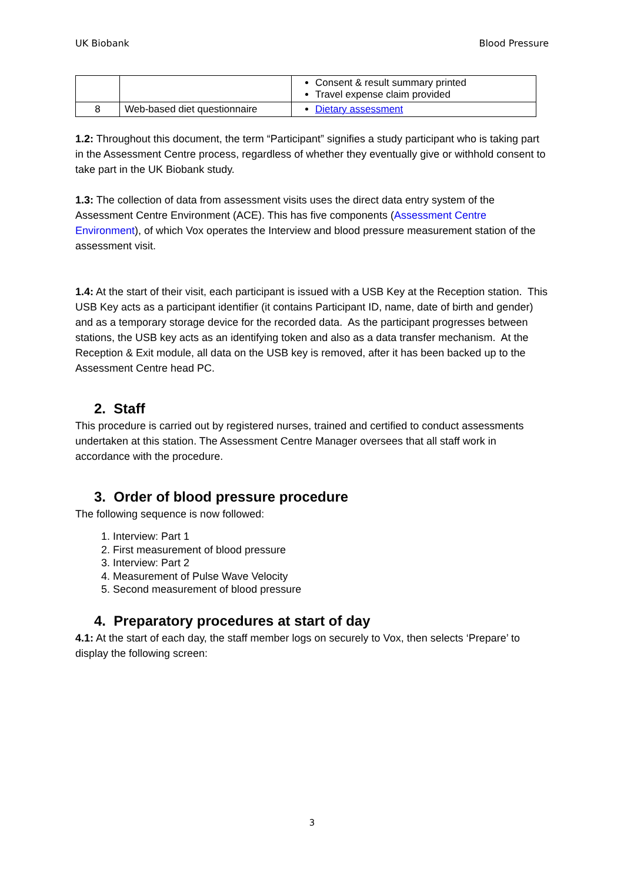UK Biobank Blood Pressure
| | | Consent & result summary printed Travel expense claim provided |
| 8 | Web-based diet questionnaire | Dietary assessment |
1.2: Throughout this document, the term “Participant” signifies a study participant who is taking part in the Assessment Centre process, regardless of whether they eventually give or withhold consent to take part in the UK Biobank study.
1.3: The collection of data from assessment visits uses the direct data entry system of the Assessment Centre Environment (ACE). This has five components (Assessment Centre Environment), of which Vox operates the Interview and blood pressure measurement station of the assessment visit.
1.4: At the start of their visit, each participant is issued with a USB Key at the Reception station. This USB Key acts as a participant identifier (it contains Participant ID, name, date of birth and gender) and as a temporary storage device for the recorded data. As the participant progresses between stations, the USB key acts as an identifying token and also as a data transfer mechanism. At the Reception & Exit module, all data on the USB key is removed, after it has been backed up to the Assessment Centre head PC.
2. Staff
This procedure is carried out by registered nurses, trained and certified to conduct assessments undertaken at this station. The Assessment Centre Manager oversees that all staff work in accordance with the procedure.
3. Order of blood pressure procedure
The following sequence is now followed:
1. Interview: Part 1
2. First measurement of blood pressure
3. Interview: Part 2
4. Measurement of Pulse Wave Velocity
5. Second measurement of blood pressure
4. Preparatory procedures at start of day
4.1: At the start of each day, the staff member logs on securely to Vox, then selects ‘Prepare’ to display the following screen:
3